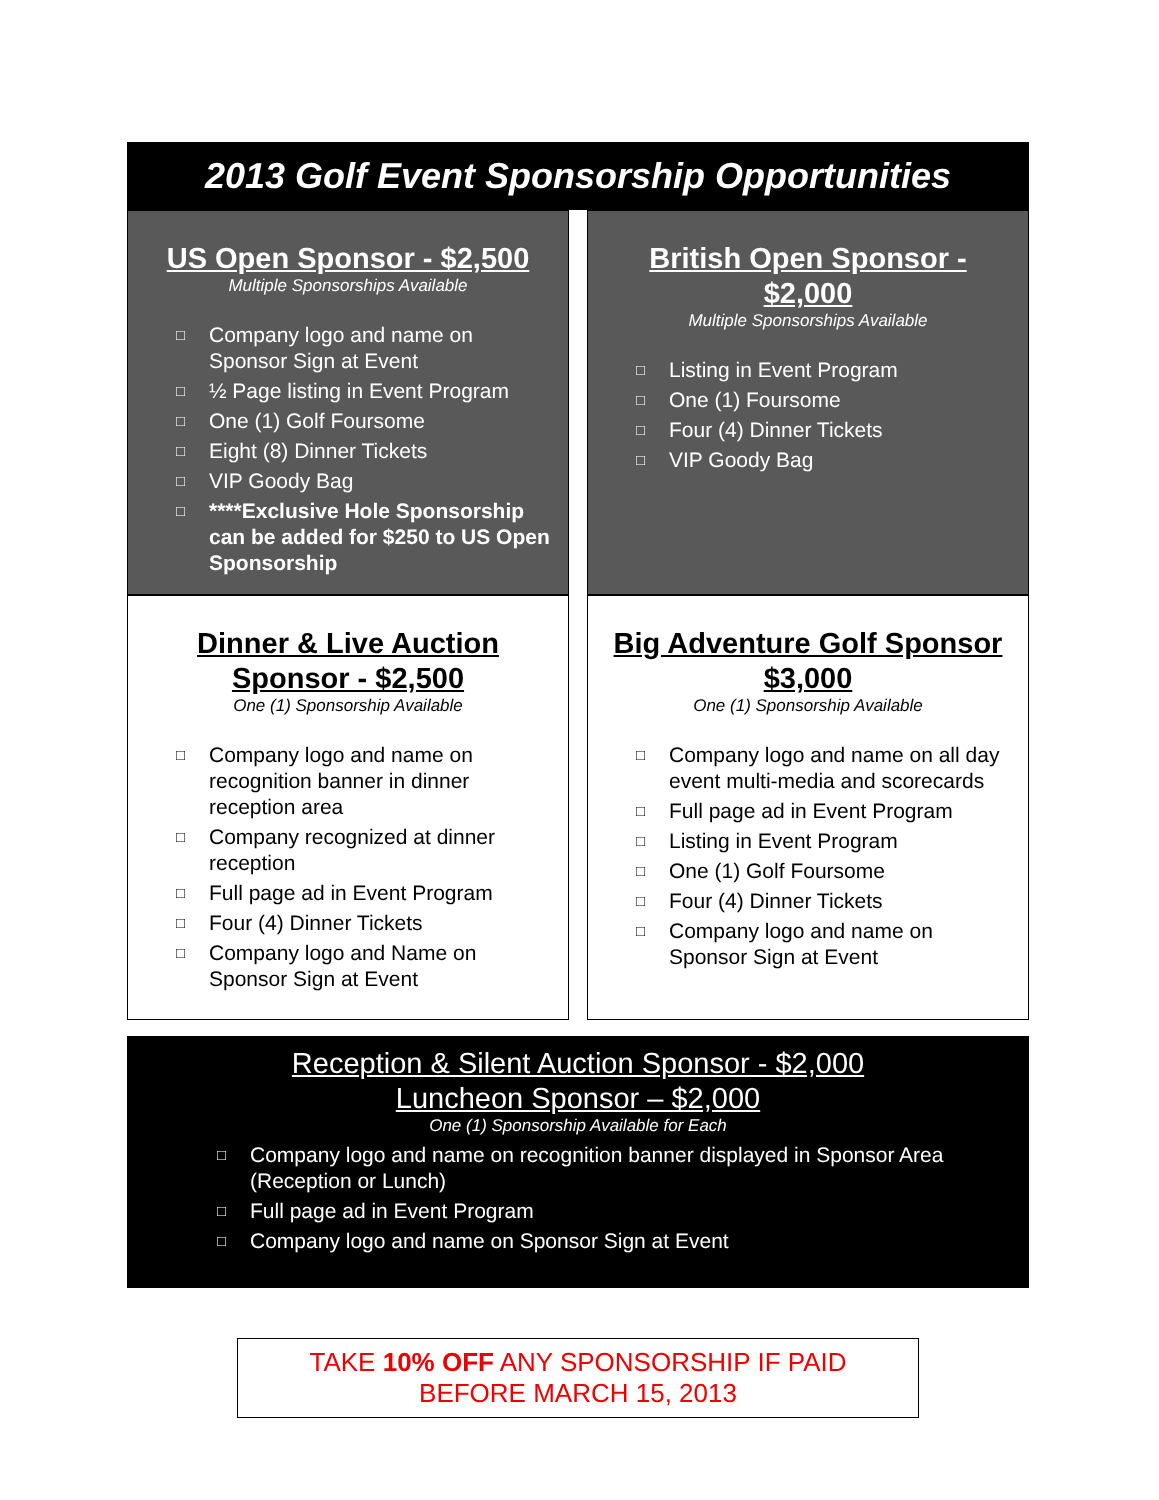2013 Golf Event Sponsorship Opportunities
US Open Sponsor - $2,500
Multiple Sponsorships Available
□ Company logo and name on Sponsor Sign at Event
□ ½ Page listing in Event Program
□ One (1) Golf Foursome
□ Eight (8) Dinner Tickets
□ VIP Goody Bag
□ ****Exclusive Hole Sponsorship can be added for $250 to US Open Sponsorship
British Open Sponsor - $2,000
Multiple Sponsorships Available
□ Listing in Event Program
□ One (1) Foursome
□ Four (4) Dinner Tickets
□ VIP Goody Bag
Dinner & Live Auction Sponsor - $2,500
One (1) Sponsorship Available
□ Company logo and name on recognition banner in dinner reception area
□ Company recognized at dinner reception
□ Full page ad in Event Program
□ Four (4) Dinner Tickets
□ Company logo and Name on Sponsor Sign at Event
Big Adventure Golf Sponsor $3,000
One (1) Sponsorship Available
□ Company logo and name on all day event multi-media and scorecards
□ Full page ad in Event Program
□ Listing in Event Program
□ One (1) Golf Foursome
□ Four (4) Dinner Tickets
□ Company logo and name on Sponsor Sign at Event
Reception & Silent Auction Sponsor - $2,000
Luncheon Sponsor – $2,000
One (1) Sponsorship Available for Each
□ Company logo and name on recognition banner displayed in Sponsor Area (Reception or Lunch)
□ Full page ad in Event Program
□ Company logo and name on Sponsor Sign at Event
TAKE 10% OFF ANY SPONSORSHIP IF PAID
BEFORE MARCH 15, 2013